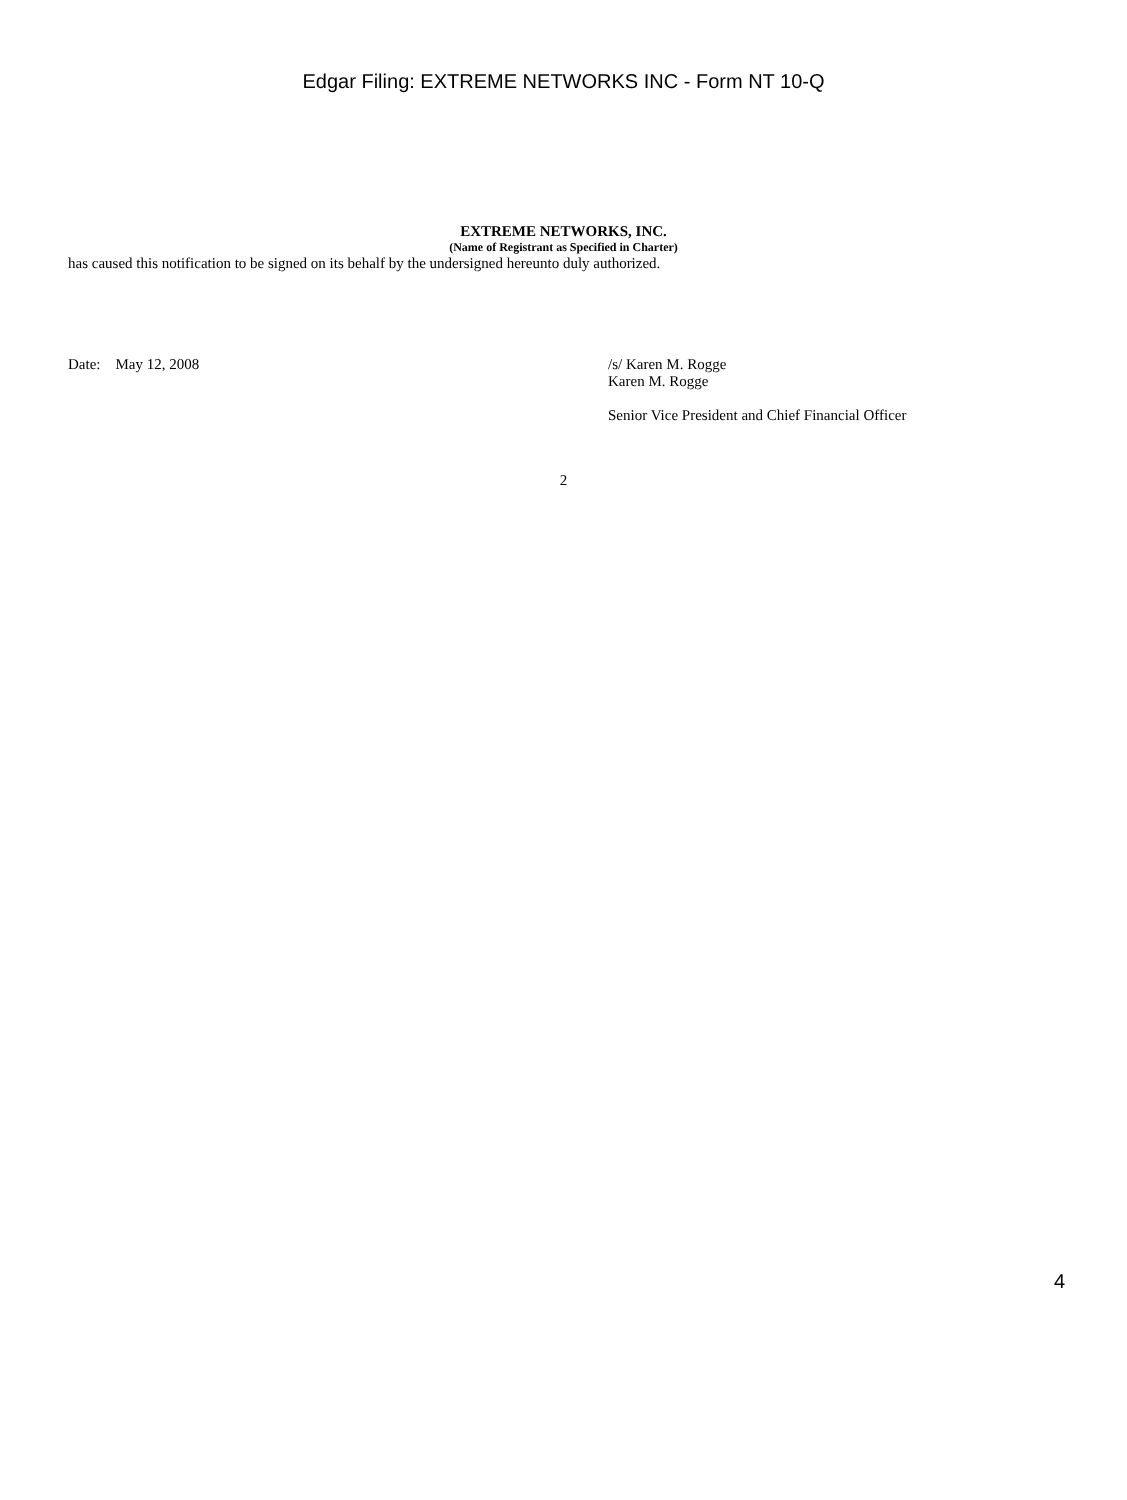Edgar Filing: EXTREME NETWORKS INC - Form NT 10-Q
EXTREME NETWORKS, INC.
(Name of Registrant as Specified in Charter)
has caused this notification to be signed on its behalf by the undersigned hereunto duly authorized.
Date: May 12, 2008 /s/ Karen M. Rogge
Karen M. Rogge
Senior Vice President and Chief Financial Officer
2
4